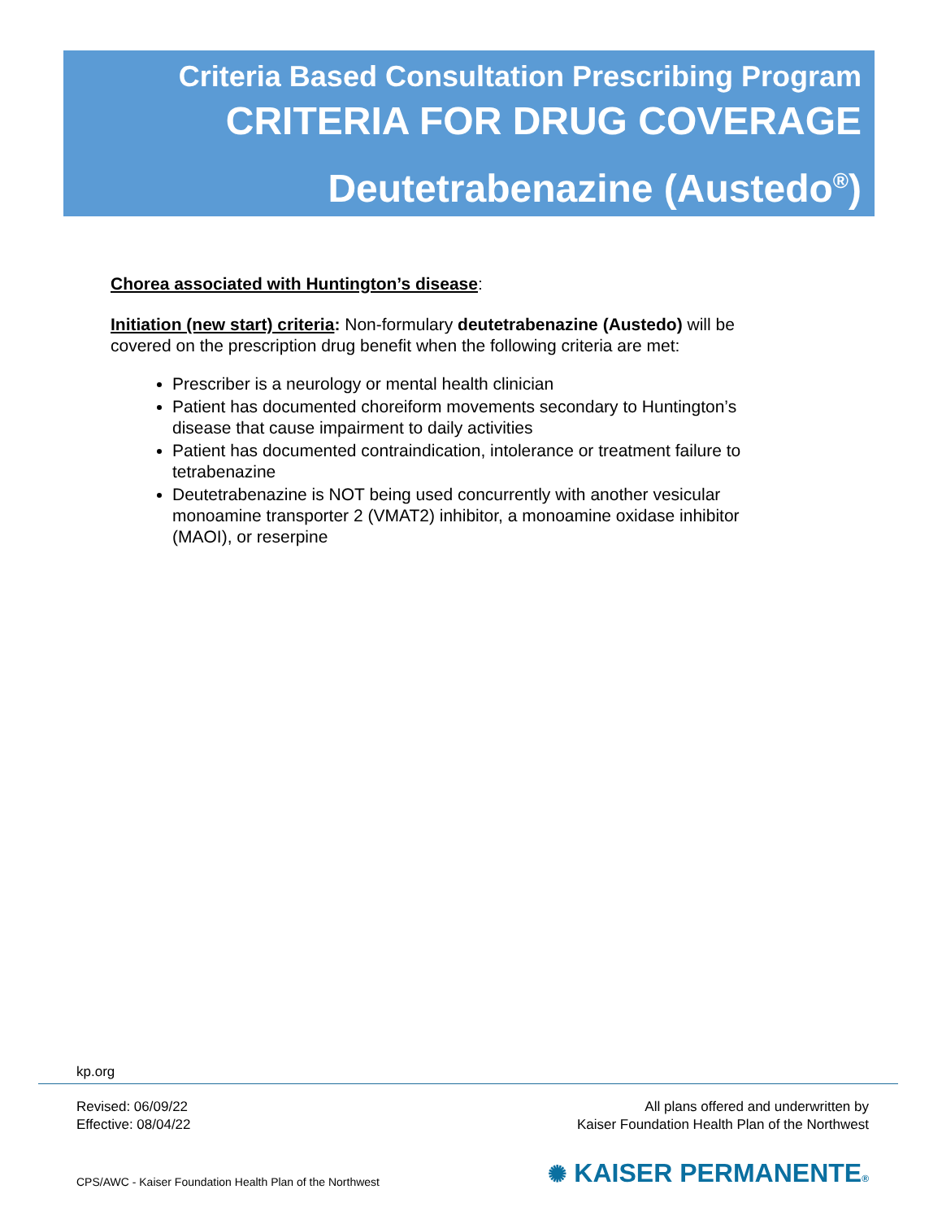Criteria Based Consultation Prescribing Program
CRITERIA FOR DRUG COVERAGE
Deutetrabenazine (Austedo<sup>®</sup>)
Chorea associated with Huntington’s disease:
Initiation (new start) criteria: Non-formulary deutetrabenazine (Austedo) will be covered on the prescription drug benefit when the following criteria are met:
Prescriber is a neurology or mental health clinician
Patient has documented choreiform movements secondary to Huntington’s disease that cause impairment to daily activities
Patient has documented contraindication, intolerance or treatment failure to tetrabenazine
Deutetrabenazine is NOT being used concurrently with another vesicular monoamine transporter 2 (VMAT2) inhibitor, a monoamine oxidase inhibitor (MAOI), or reserpine
kp.org
Revised: 06/09/22
Effective: 08/04/22
All plans offered and underwritten by
Kaiser Foundation Health Plan of the Northwest
CPS/AWC - Kaiser Foundation Health Plan of the Northwest
✺ KAISER PERMANENTE®